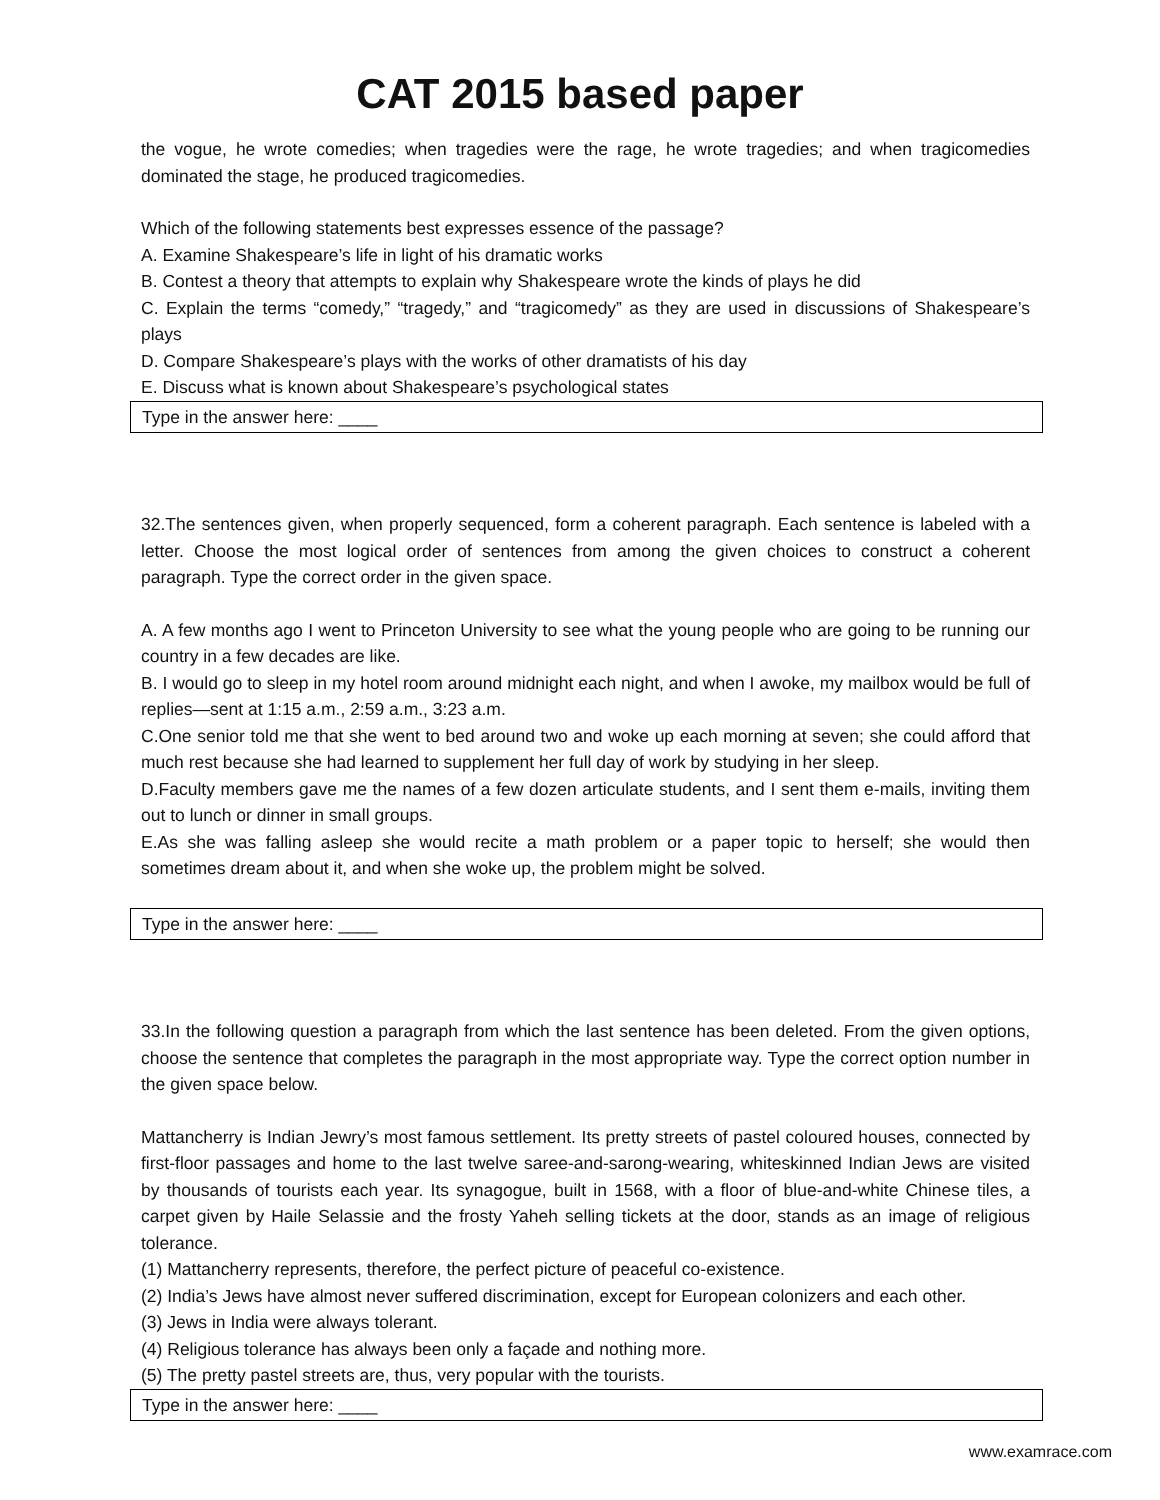CAT 2015 based paper
the vogue, he wrote comedies; when tragedies were the rage, he wrote tragedies; and when tragicomedies dominated the stage, he produced tragicomedies.
Which of the following statements best expresses essence of the passage?
A. Examine Shakespeare’s life in light of his dramatic works
B. Contest a theory that attempts to explain why Shakespeare wrote the kinds of plays he did
C. Explain the terms “comedy,” “tragedy,” and “tragicomedy” as they are used in discussions of Shakespeare’s plays
D. Compare Shakespeare’s plays with the works of other dramatists of his day
E. Discuss what is known about Shakespeare’s psychological states
Type in the answer here: ____
32.The sentences given, when properly sequenced, form a coherent paragraph. Each sentence is labeled with a letter. Choose the most logical order of sentences from among the given choices to construct a coherent paragraph. Type the correct order in the given space.
A. A few months ago I went to Princeton University to see what the young people who are going to be running our country in a few decades are like.
B. I would go to sleep in my hotel room around midnight each night, and when I awoke, my mailbox would be full of replies—sent at 1:15 a.m., 2:59 a.m., 3:23 a.m.
C.One senior told me that she went to bed around two and woke up each morning at seven; she could afford that much rest because she had learned to supplement her full day of work by studying in her sleep.
D.Faculty members gave me the names of a few dozen articulate students, and I sent them e-mails, inviting them out to lunch or dinner in small groups.
E.As she was falling asleep she would recite a math problem or a paper topic to herself; she would then sometimes dream about it, and when she woke up, the problem might be solved.
Type in the answer here: ____
33.In the following question a paragraph from which the last sentence has been deleted. From the given options, choose the sentence that completes the paragraph in the most appropriate way. Type the correct option number in the given space below.
Mattancherry is Indian Jewry’s most famous settlement. Its pretty streets of pastel coloured houses, connected by first-floor passages and home to the last twelve saree-and-sarong-wearing, whiteskinned Indian Jews are visited by thousands of tourists each year. Its synagogue, built in 1568, with a floor of blue-and-white Chinese tiles, a carpet given by Haile Selassie and the frosty Yaheh selling tickets at the door, stands as an image of religious tolerance.
(1) Mattancherry represents, therefore, the perfect picture of peaceful co-existence.
(2) India’s Jews have almost never suffered discrimination, except for European colonizers and each other.
(3) Jews in India were always tolerant.
(4) Religious tolerance has always been only a façade and nothing more.
(5) The pretty pastel streets are, thus, very popular with the tourists.
Type in the answer here: ____
www.examrace.com